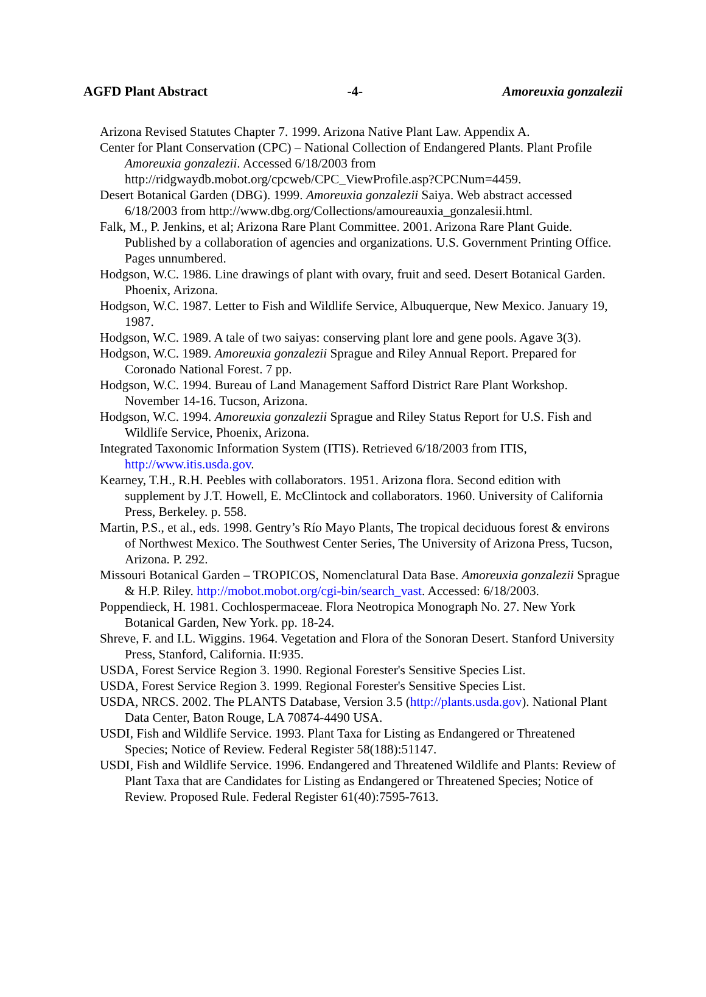AGFD Plant Abstract -4- Amoreuxia gonzalezii
Arizona Revised Statutes Chapter 7. 1999. Arizona Native Plant Law. Appendix A.
Center for Plant Conservation (CPC) – National Collection of Endangered Plants. Plant Profile Amoreuxia gonzalezii. Accessed 6/18/2003 from http://ridgwaydb.mobot.org/cpcweb/CPC_ViewProfile.asp?CPCNum=4459.
Desert Botanical Garden (DBG). 1999. Amoreuxia gonzalezii Saiya. Web abstract accessed 6/18/2003 from http://www.dbg.org/Collections/amoureauxia_gonzalesii.html.
Falk, M., P. Jenkins, et al; Arizona Rare Plant Committee. 2001. Arizona Rare Plant Guide. Published by a collaboration of agencies and organizations. U.S. Government Printing Office. Pages unnumbered.
Hodgson, W.C. 1986. Line drawings of plant with ovary, fruit and seed. Desert Botanical Garden. Phoenix, Arizona.
Hodgson, W.C. 1987. Letter to Fish and Wildlife Service, Albuquerque, New Mexico. January 19, 1987.
Hodgson, W.C. 1989. A tale of two saiyas: conserving plant lore and gene pools. Agave 3(3).
Hodgson, W.C. 1989. Amoreuxia gonzalezii Sprague and Riley Annual Report. Prepared for Coronado National Forest. 7 pp.
Hodgson, W.C. 1994. Bureau of Land Management Safford District Rare Plant Workshop. November 14-16. Tucson, Arizona.
Hodgson, W.C. 1994. Amoreuxia gonzalezii Sprague and Riley Status Report for U.S. Fish and Wildlife Service, Phoenix, Arizona.
Integrated Taxonomic Information System (ITIS). Retrieved 6/18/2003 from ITIS, http://www.itis.usda.gov.
Kearney, T.H., R.H. Peebles with collaborators. 1951. Arizona flora. Second edition with supplement by J.T. Howell, E. McClintock and collaborators. 1960. University of California Press, Berkeley. p. 558.
Martin, P.S., et al., eds. 1998. Gentry’s Río Mayo Plants, The tropical deciduous forest & environs of Northwest Mexico. The Southwest Center Series, The University of Arizona Press, Tucson, Arizona. P. 292.
Missouri Botanical Garden – TROPICOS, Nomenclatural Data Base. Amoreuxia gonzalezii Sprague & H.P. Riley. http://mobot.mobot.org/cgi-bin/search_vast. Accessed: 6/18/2003.
Poppendieck, H. 1981. Cochlospermaceae. Flora Neotropica Monograph No. 27. New York Botanical Garden, New York. pp. 18-24.
Shreve, F. and I.L. Wiggins. 1964. Vegetation and Flora of the Sonoran Desert. Stanford University Press, Stanford, California. II:935.
USDA, Forest Service Region 3. 1990. Regional Forester's Sensitive Species List.
USDA, Forest Service Region 3. 1999. Regional Forester's Sensitive Species List.
USDA, NRCS. 2002. The PLANTS Database, Version 3.5 (http://plants.usda.gov). National Plant Data Center, Baton Rouge, LA 70874-4490 USA.
USDI, Fish and Wildlife Service. 1993. Plant Taxa for Listing as Endangered or Threatened Species; Notice of Review. Federal Register 58(188):51147.
USDI, Fish and Wildlife Service. 1996. Endangered and Threatened Wildlife and Plants: Review of Plant Taxa that are Candidates for Listing as Endangered or Threatened Species; Notice of Review. Proposed Rule. Federal Register 61(40):7595-7613.